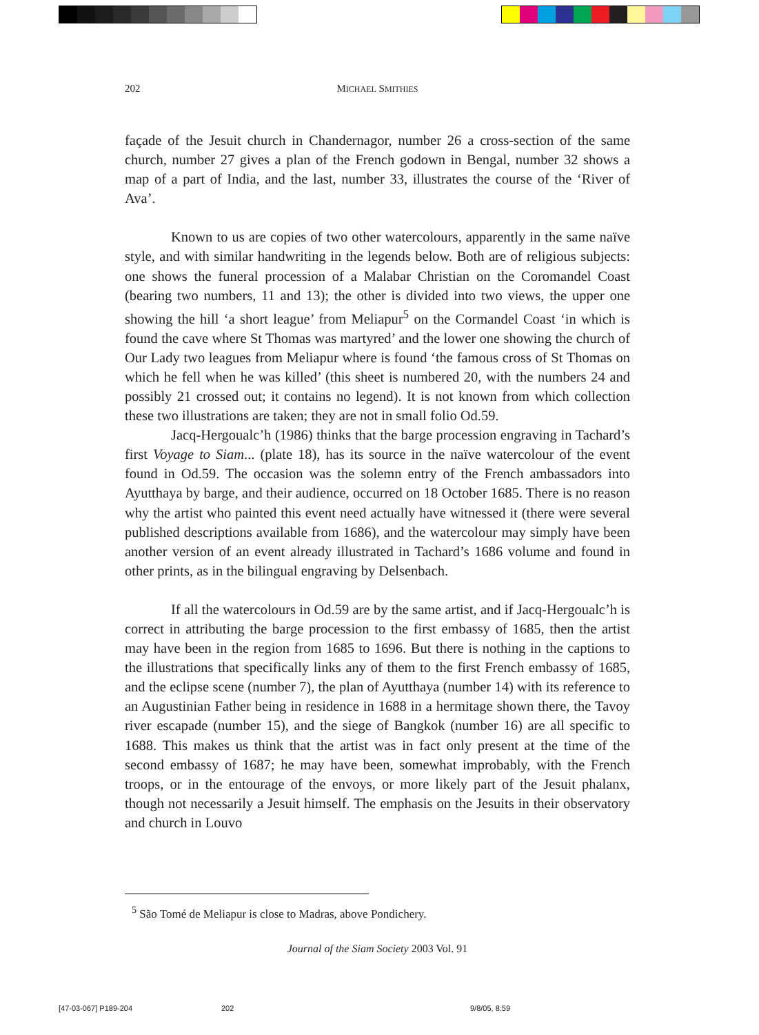202
MICHAEL SMITHIES
façade of the Jesuit church in Chandernagor, number 26 a cross-section of the same church, number 27 gives a plan of the French godown in Bengal, number 32 shows a map of a part of India, and the last, number 33, illustrates the course of the ‘River of Ava’.
Known to us are copies of two other watercolours, apparently in the same naïve style, and with similar handwriting in the legends below. Both are of religious subjects: one shows the funeral procession of a Malabar Christian on the Coromandel Coast (bearing two numbers, 11 and 13); the other is divided into two views, the upper one showing the hill ‘a short league’ from Meliapur<sup>5</sup> on the Cormandel Coast ‘in which is found the cave where St Thomas was martyred’ and the lower one showing the church of Our Lady two leagues from Meliapur where is found ‘the famous cross of St Thomas on which he fell when he was killed’ (this sheet is numbered 20, with the numbers 24 and possibly 21 crossed out; it contains no legend). It is not known from which collection these two illustrations are taken; they are not in small folio Od.59.
Jacq-Hergoualc’h (1986) thinks that the barge procession engraving in Tachard’s first Voyage to Siam... (plate 18), has its source in the naïve watercolour of the event found in Od.59. The occasion was the solemn entry of the French ambassadors into Ayutthaya by barge, and their audience, occurred on 18 October 1685. There is no reason why the artist who painted this event need actually have witnessed it (there were several published descriptions available from 1686), and the watercolour may simply have been another version of an event already illustrated in Tachard’s 1686 volume and found in other prints, as in the bilingual engraving by Delsenbach.
If all the watercolours in Od.59 are by the same artist, and if Jacq-Hergoualc’h is correct in attributing the barge procession to the first embassy of 1685, then the artist may have been in the region from 1685 to 1696. But there is nothing in the captions to the illustrations that specifically links any of them to the first French embassy of 1685, and the eclipse scene (number 7), the plan of Ayutthaya (number 14) with its reference to an Augustinian Father being in residence in 1688 in a hermitage shown there, the Tavoy river escapade (number 15), and the siege of Bangkok (number 16) are all specific to 1688. This makes us think that the artist was in fact only present at the time of the second embassy of 1687; he may have been, somewhat improbably, with the French troops, or in the entourage of the envoys, or more likely part of the Jesuit phalanx, though not necessarily a Jesuit himself. The emphasis on the Jesuits in their observatory and church in Louvo
<sup>5</sup> São Tomé de Meliapur is close to Madras, above Pondichery.
Journal of the Siam Society 2003 Vol. 91
[47-03-067] P189-204 202 9/8/05, 8:59